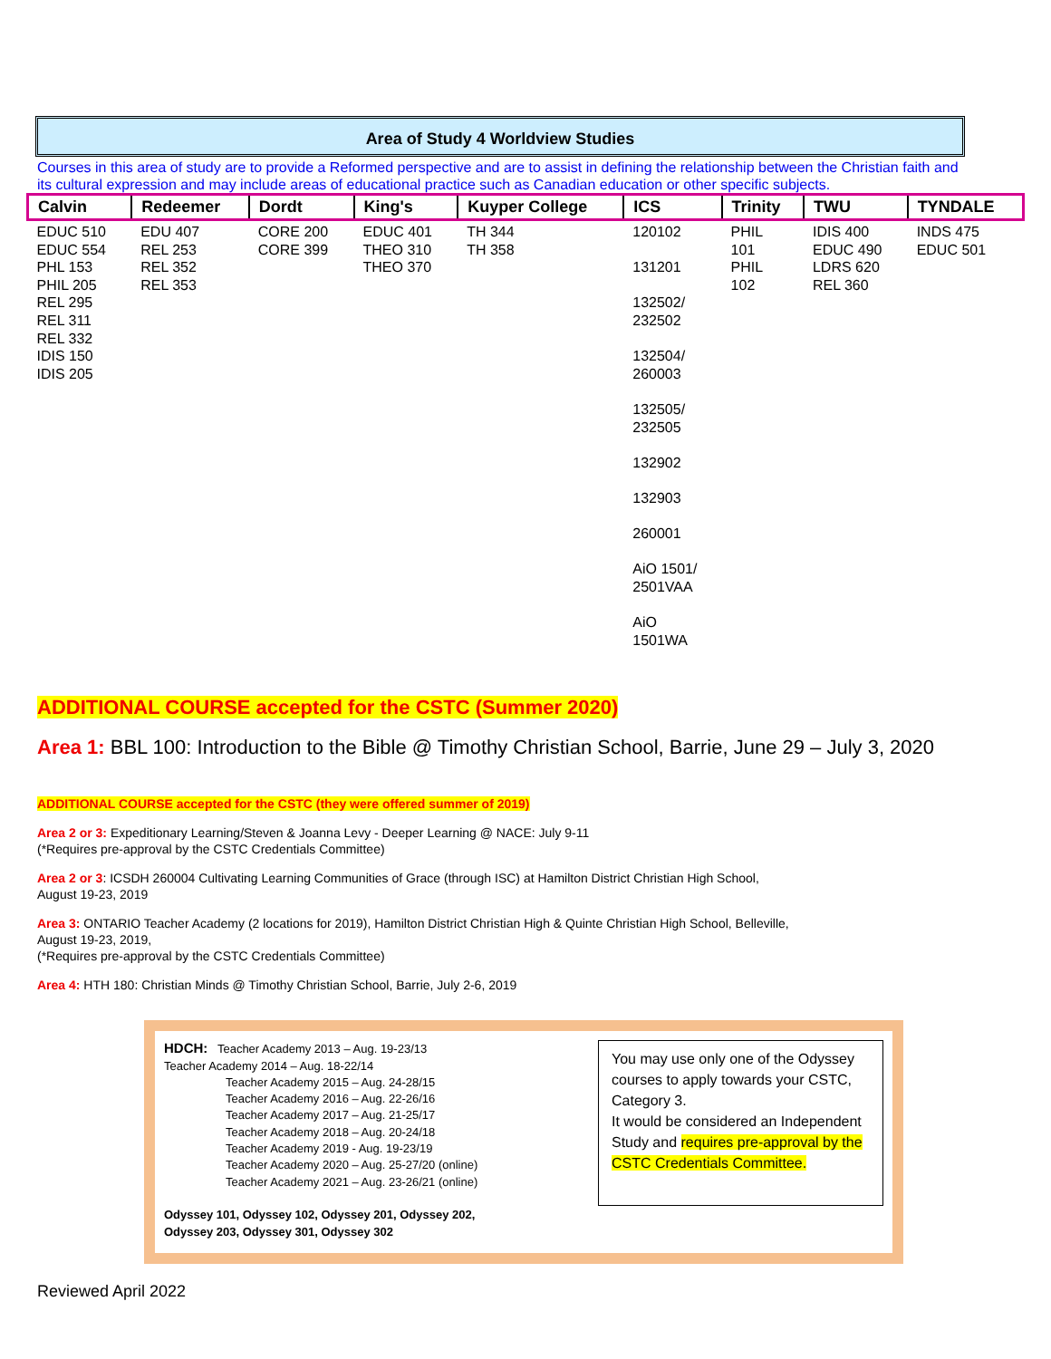Area of Study 4 Worldview Studies
Courses in this area of study are to provide a Reformed perspective and are to assist in defining the relationship between the Christian faith and its cultural expression and may include areas of educational practice such as Canadian education or other specific subjects.
| Calvin | Redeemer | Dordt | King's | Kuyper College | ICS | Trinity | TWU | TYNDALE |
| --- | --- | --- | --- | --- | --- | --- | --- | --- |
| EDUC 510 EDUC 554 PHL 153 PHIL 205 REL 295 REL 311 REL 332 IDIS 150 IDIS 205 | EDU 407 REL 253 REL 352 REL 353 | CORE 200 CORE 399 | EDUC 401 THEO 310 THEO 370 | TH 344 TH 358 | 120102 131201 132502/ 232502 132504/ 260003 132505/ 232505 132902 132903 260001 AiO 1501/ 2501VAA AiO 1501WA | PHIL 101 PHIL 102 | IDIS 400 EDUC 490 LDRS 620 REL 360 | INDS 475 EDUC 501 |
ADDITIONAL COURSE accepted for the CSTC (Summer 2020)
Area 1: BBL 100: Introduction to the Bible @ Timothy Christian School, Barrie, June 29 – July 3, 2020
ADDITIONAL COURSE accepted for the CSTC (they were offered summer of 2019)
Area 2 or 3: Expeditionary Learning/Steven & Joanna Levy - Deeper Learning @ NACE: July 9-11
(*Requires pre-approval by the CSTC Credentials Committee)
Area 2 or 3: ICSDH 260004 Cultivating Learning Communities of Grace (through ISC) at Hamilton District Christian High School,
August 19-23, 2019
Area 3: ONTARIO Teacher Academy (2 locations for 2019), Hamilton District Christian High & Quinte Christian High School, Belleville,
August 19-23, 2019,
(*Requires pre-approval by the CSTC Credentials Committee)
Area 4: HTH 180: Christian Minds @ Timothy Christian School, Barrie, July 2-6, 2019
HDCH: Teacher Academy 2013 – Aug. 19-23/13
Teacher Academy 2014 – Aug. 18-22/14
Teacher Academy 2015 – Aug. 24-28/15
Teacher Academy 2016 – Aug. 22-26/16
Teacher Academy 2017 – Aug. 21-25/17
Teacher Academy 2018 – Aug. 20-24/18
Teacher Academy 2019 - Aug. 19-23/19
Teacher Academy 2020 – Aug. 25-27/20 (online)
Teacher Academy 2021 – Aug. 23-26/21 (online)
Odyssey 101, Odyssey 102, Odyssey 201, Odyssey 202,
Odyssey 203, Odyssey 301, Odyssey 302
You may use only one of the Odyssey courses to apply towards your CSTC, Category 3.
It would be considered an Independent Study and requires pre-approval by the CSTC Credentials Committee.
Reviewed April 2022